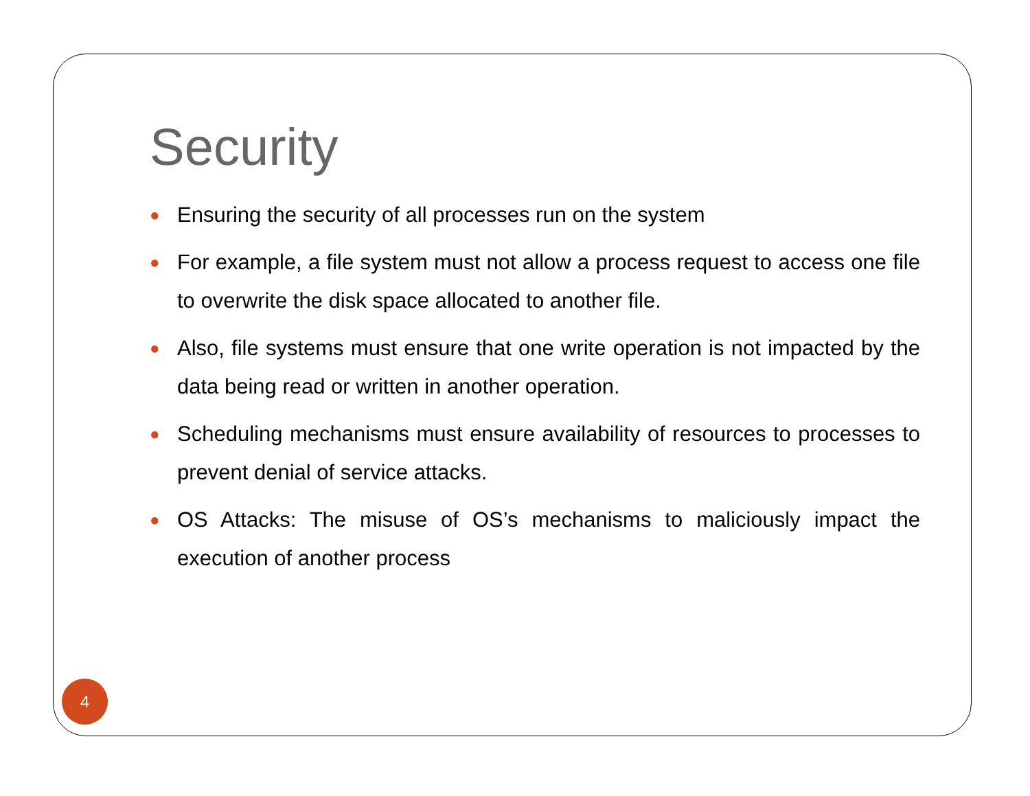Security
● Ensuring the security of all processes run on the system
● For example, a file system must not allow a process request to access one file to overwrite the disk space allocated to another file.
● Also, file systems must ensure that one write operation is not impacted by the data being read or written in another operation.
● Scheduling mechanisms must ensure availability of resources to processes to prevent denial of service attacks.
● OS Attacks: The misuse of OS’s mechanisms to maliciously impact the execution of another process
4